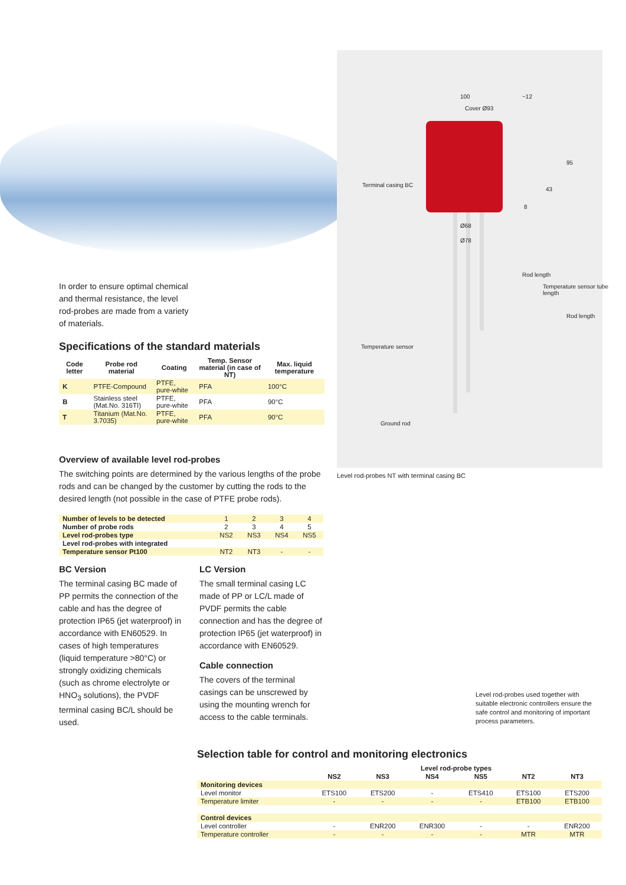100
Cover Ø93
~12
Terminal casing BC
Ø68
Ø78
95
43
8
Rod length
Temperature sensor tube length
Rod length
Temperature sensor
Ground rod
Level rod-probes NT with terminal casing BC
In order to ensure optimal chemical
and thermal resistance, the level
rod-probes are made from a variety
of materials.
Specifications of the standard materials
| Code letter | Probe rod material | Coating | Temp. Sensor material (in case of NT) | Max. liquid temperature |
| --- | --- | --- | --- | --- |
| K | PTFE-Compound | PTFE, pure-white | PFA | 100°C |
| B | Stainless steel (Mat.No. 316TI) | PTFE, pure-white | PFA | 90°C |
| T | Titanium (Mat.No. 3.7035) | PTFE, pure-white | PFA | 90°C |
Overview of available level rod-probes
The switching points are determined by the various lengths of the probe rods and can be changed by the customer by cutting the rods to the desired length (not possible in the case of PTFE probe rods).
| Number of levels to be detected | 1 | 2 | 3 | 4 |
| Number of probe rods | 2 | 3 | 4 | 5 |
| Level rod-probes type | NS2 | NS3 | NS4 | NS5 |
| Level rod-probes with integrated | | | | |
| Temperature sensor Pt100 | NT2 | NT3 | - | - |
BC Version
The terminal casing BC made of PP permits the connection of the cable and has the degree of protection IP65 (jet waterproof) in accordance with EN60529. In cases of high temperatures (liquid temperature >80°C) or strongly oxidizing chemicals (such as chrome electrolyte or HNO<sub>3</sub> solutions), the PVDF terminal casing BC/L should be used.
LC Version
The small terminal casing LC made of PP or LC/L made of PVDF permits the cable connection and has the degree of protection IP65 (jet waterproof) in accordance with EN60529.
Cable connection
The covers of the terminal casings can be unscrewed by using the mounting wrench for access to the cable terminals.
Level rod-probes used together with suitable electronic controllers ensure the safe control and monitoring of important process parameters.
Selection table for control and monitoring electronics
| | Level rod-probe types | | | | | |
| --- | --- | --- | --- | --- | --- | --- |
| | NS2 | NS3 | NS4 | NS5 | NT2 | NT3 |
| Monitoring devices | | | | | | |
| Level monitor | ETS100 | ETS200 | - | ETS410 | ETS100 | ETS200 |
| Temperature limiter | - | - | - | - | ETB100 | ETB100 |
| Control devices | | | | | | |
| Level controller | - | ENR200 | ENR300 | - | - | ENR200 |
| Temperature controller | - | - | - | - | MTR | MTR |